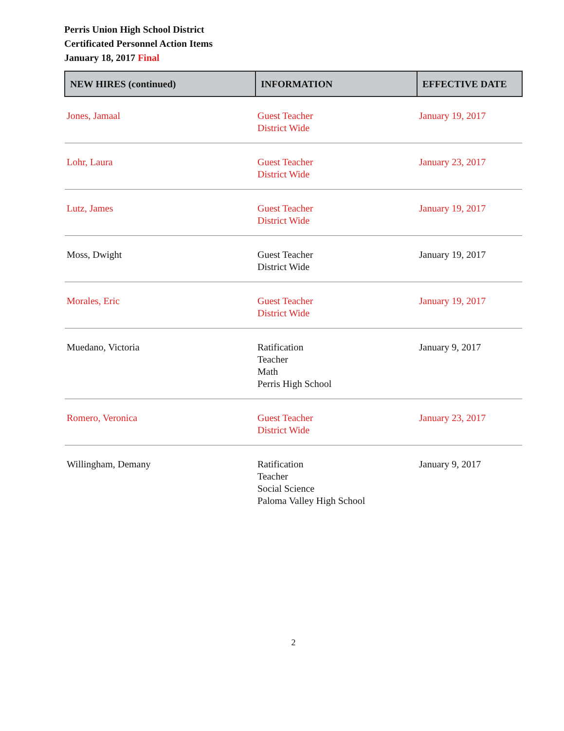Perris Union High School District
Certificated Personnel Action Items
January 18, 2017 Final
| NEW HIRES (continued) | INFORMATION | EFFECTIVE DATE |
| --- | --- | --- |
| Jones, Jamaal | Guest Teacher District Wide | January 19, 2017 |
| Lohr, Laura | Guest Teacher District Wide | January 23, 2017 |
| Lutz, James | Guest Teacher District Wide | January 19, 2017 |
| Moss, Dwight | Guest Teacher District Wide | January 19, 2017 |
| Morales, Eric | Guest Teacher District Wide | January 19, 2017 |
| Muedano, Victoria | Ratification Teacher Math Perris High School | January 9, 2017 |
| Romero, Veronica | Guest Teacher District Wide | January 23, 2017 |
| Willingham, Demany | Ratification Teacher Social Science Paloma Valley High School | January 9, 2017 |
2